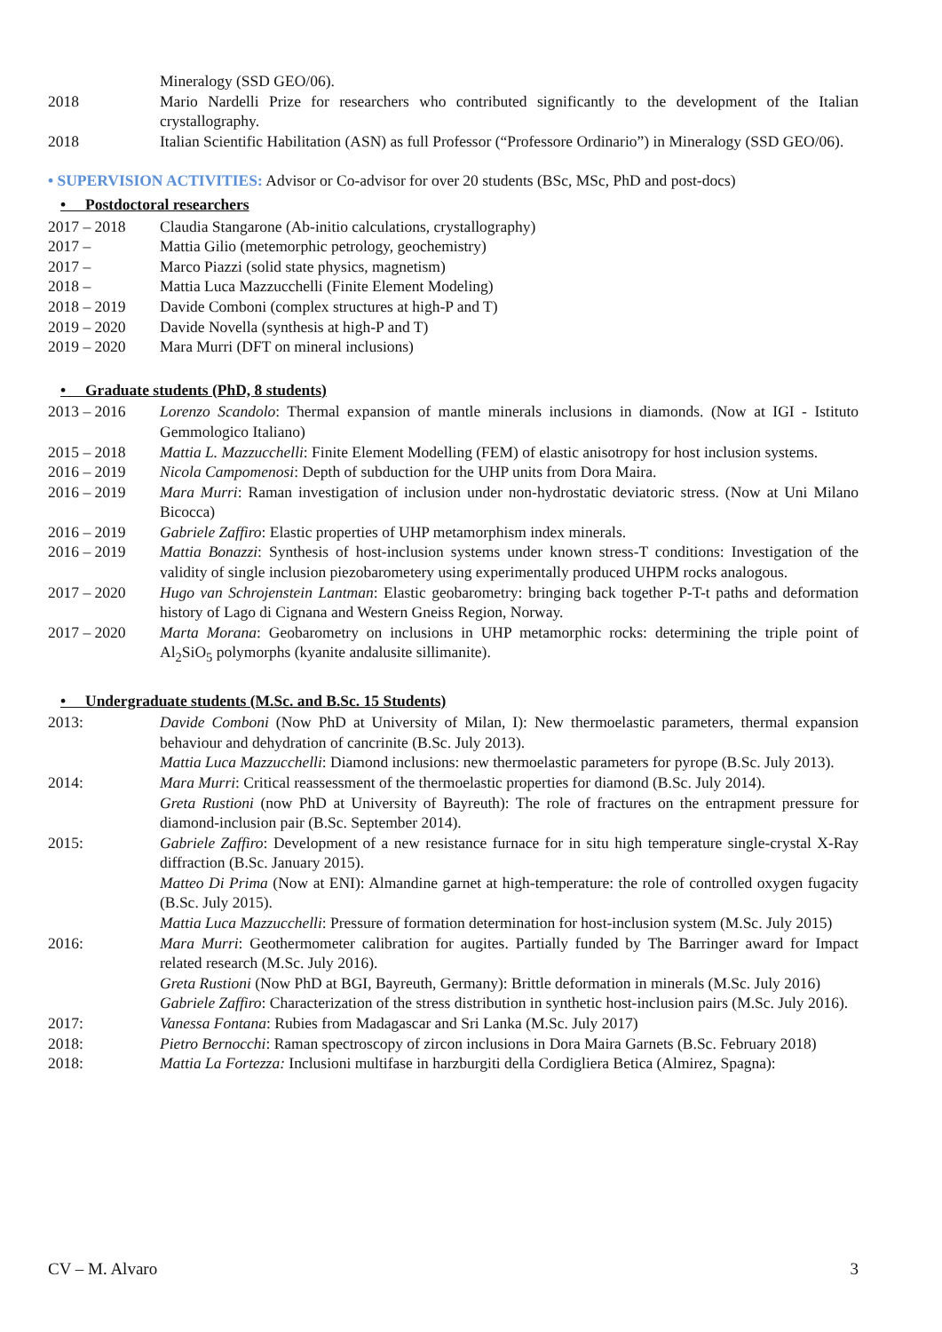Mineralogy (SSD GEO/06).
2018 Mario Nardelli Prize for researchers who contributed significantly to the development of the Italian crystallography.
2018 Italian Scientific Habilitation (ASN) as full Professor (“Professore Ordinario”) in Mineralogy (SSD GEO/06).
• SUPERVISION ACTIVITIES: Advisor or Co-advisor for over 20 students (BSc, MSc, PhD and post-docs)
• Postdoctoral researchers
2017 – 2018 Claudia Stangarone (Ab-initio calculations, crystallography)
2017 – Mattia Gilio (metemorphic petrology, geochemistry)
2017 – Marco Piazzi (solid state physics, magnetism)
2018 – Mattia Luca Mazzucchelli (Finite Element Modeling)
2018 – 2019 Davide Comboni (complex structures at high-P and T)
2019 – 2020 Davide Novella (synthesis at high-P and T)
2019 – 2020 Mara Murri (DFT on mineral inclusions)
• Graduate students (PhD, 8 students)
2013 – 2016 Lorenzo Scandolo: Thermal expansion of mantle minerals inclusions in diamonds. (Now at IGI - Istituto Gemmologico Italiano)
2015 – 2018 Mattia L. Mazzucchelli: Finite Element Modelling (FEM) of elastic anisotropy for host inclusion systems.
2016 – 2019 Nicola Campomenosi: Depth of subduction for the UHP units from Dora Maira.
2016 – 2019 Mara Murri: Raman investigation of inclusion under non-hydrostatic deviatoric stress. (Now at Uni Milano Bicocca)
2016 – 2019 Gabriele Zaffiro: Elastic properties of UHP metamorphism index minerals.
2016 – 2019 Mattia Bonazzi: Synthesis of host-inclusion systems under known stress-T conditions: Investigation of the validity of single inclusion piezobarometery using experimentally produced UHPM rocks analogous.
2017 – 2020 Hugo van Schrojenstein Lantman: Elastic geobarometry: bringing back together P-T-t paths and deformation history of Lago di Cignana and Western Gneiss Region, Norway.
2017 – 2020 Marta Morana: Geobarometry on inclusions in UHP metamorphic rocks: determining the triple point of Al<sub>2</sub>SiO<sub>5</sub> polymorphs (kyanite andalusite sillimanite).
• Undergraduate students (M.Sc. and B.Sc. 15 Students)
2013: Davide Comboni (Now PhD at University of Milan, I): New thermoelastic parameters, thermal expansion behaviour and dehydration of cancrinite (B.Sc. July 2013).
Mattia Luca Mazzucchelli: Diamond inclusions: new thermoelastic parameters for pyrope (B.Sc. July 2013).
2014: Mara Murri: Critical reassessment of the thermoelastic properties for diamond (B.Sc. July 2014).
Greta Rustioni (now PhD at University of Bayreuth): The role of fractures on the entrapment pressure for diamond-inclusion pair (B.Sc. September 2014).
2015: Gabriele Zaffiro: Development of a new resistance furnace for in situ high temperature single-crystal X-Ray diffraction (B.Sc. January 2015).
Matteo Di Prima (Now at ENI): Almandine garnet at high-temperature: the role of controlled oxygen fugacity (B.Sc. July 2015).
Mattia Luca Mazzucchelli: Pressure of formation determination for host-inclusion system (M.Sc. July 2015)
2016: Mara Murri: Geothermometer calibration for augites. Partially funded by The Barringer award for Impact related research (M.Sc. July 2016).
Greta Rustioni (Now PhD at BGI, Bayreuth, Germany): Brittle deformation in minerals (M.Sc. July 2016)
Gabriele Zaffiro: Characterization of the stress distribution in synthetic host-inclusion pairs (M.Sc. July 2016).
2017: Vanessa Fontana: Rubies from Madagascar and Sri Lanka (M.Sc. July 2017)
2018: Pietro Bernocchi: Raman spectroscopy of zircon inclusions in Dora Maira Garnets (B.Sc. February 2018)
2018: Mattia La Fortezza: Inclusioni multifase in harzburgiti della Cordigliera Betica (Almirez, Spagna):
CV – M. Alvaro 3